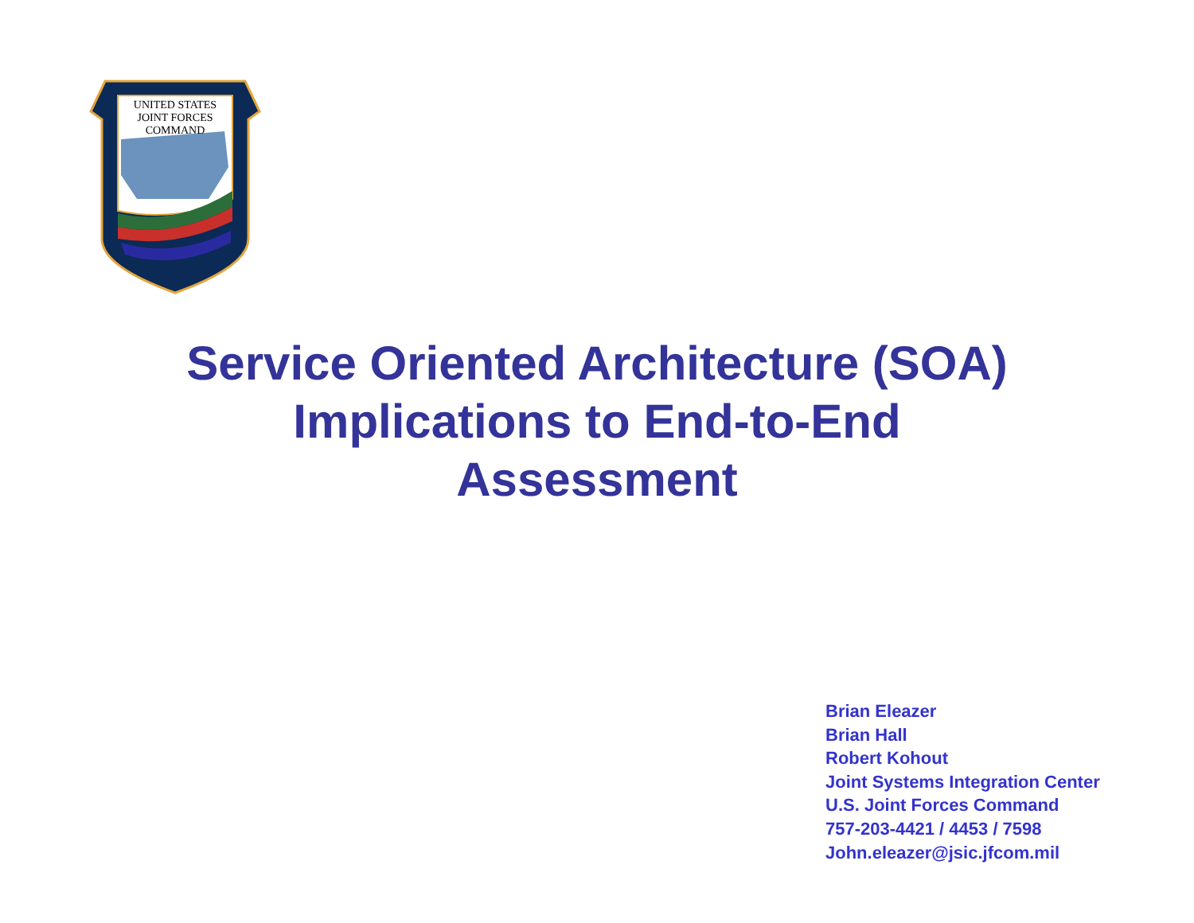UNITED STATES
JOINT FORCES
COMMAND
Service Oriented Architecture (SOA)
Implications to End-to-End
Assessment
Brian Eleazer
Brian Hall
Robert Kohout
Joint Systems Integration Center
U.S. Joint Forces Command
757-203-4421 / 4453 / 7598
John.eleazer@jsic.jfcom.mil